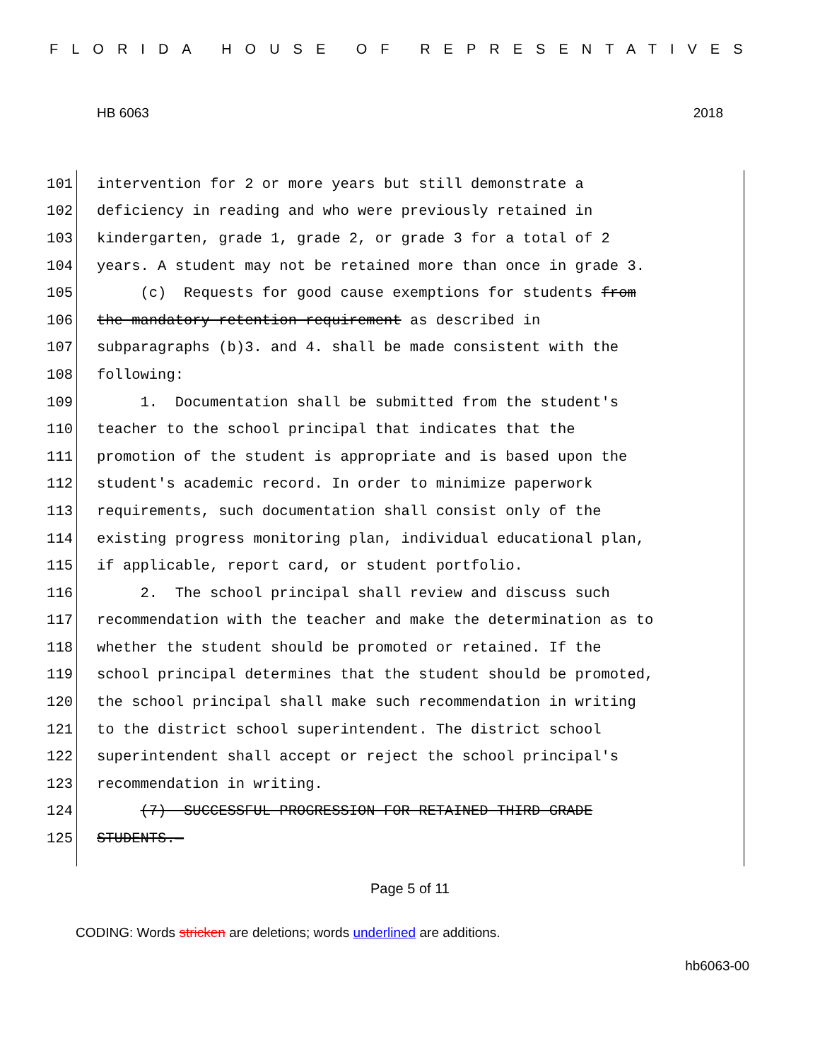FLORIDA HOUSE OF REPRESENTATIVES
HB 6063 2018
101 intervention for 2 or more years but still demonstrate a
102 deficiency in reading and who were previously retained in
103 kindergarten, grade 1, grade 2, or grade 3 for a total of 2
104 years. A student may not be retained more than once in grade 3.
105 (c) Requests for good cause exemptions for students from
106 the mandatory retention requirement as described in
107 subparagraphs (b)3. and 4. shall be made consistent with the
108 following:
109 1. Documentation shall be submitted from the student's
110 teacher to the school principal that indicates that the
111 promotion of the student is appropriate and is based upon the
112 student's academic record. In order to minimize paperwork
113 requirements, such documentation shall consist only of the
114 existing progress monitoring plan, individual educational plan,
115 if applicable, report card, or student portfolio.
116 2. The school principal shall review and discuss such
117 recommendation with the teacher and make the determination as to
118 whether the student should be promoted or retained. If the
119 school principal determines that the student should be promoted,
120 the school principal shall make such recommendation in writing
121 to the district school superintendent. The district school
122 superintendent shall accept or reject the school principal's
123 recommendation in writing.
124 (7) SUCCESSFUL PROGRESSION FOR RETAINED THIRD GRADE
125 STUDENTS.—
Page 5 of 11
CODING: Words stricken are deletions; words underlined are additions.
hb6063-00